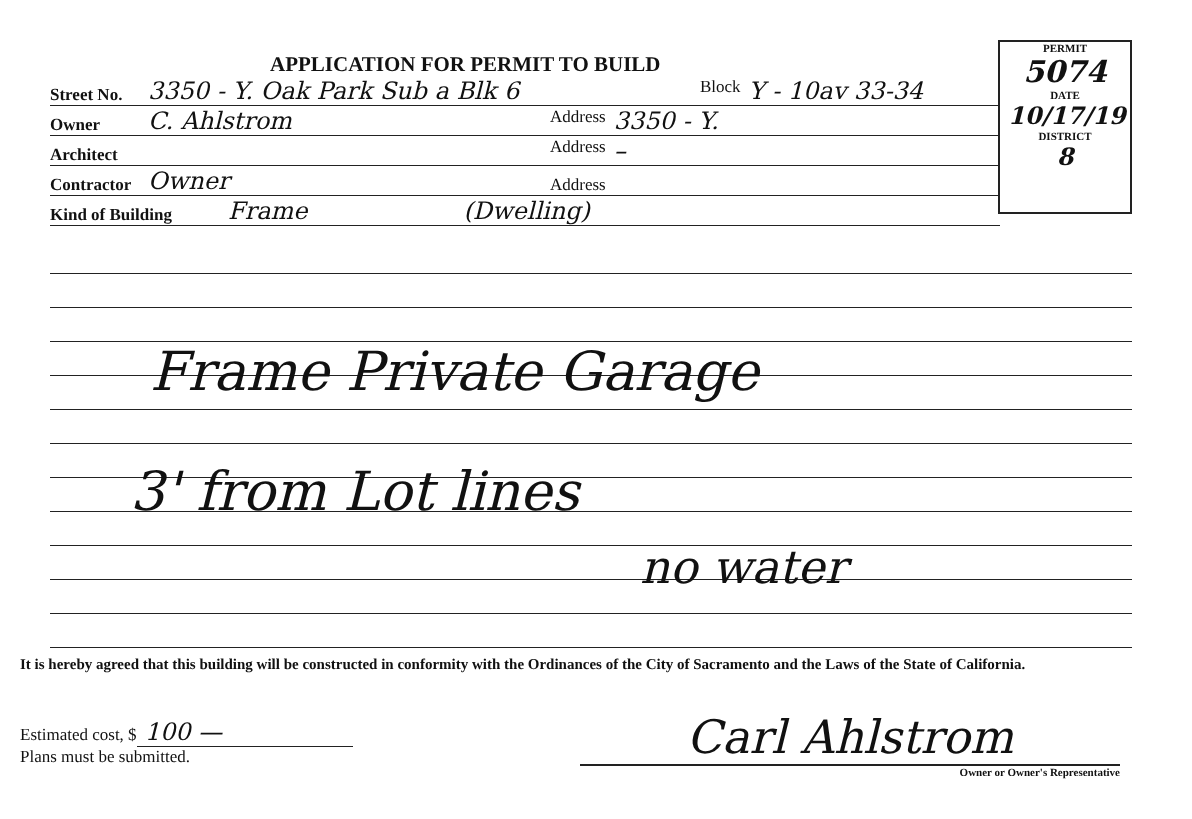APPLICATION FOR PERMIT TO BUILD
Street No. 3350 - Y. Oak Park Sub a Blk 6 Block Y - 10av 33-34
Owner C. Ahlstrom Address 3350 - Y.
Architect Address –
Contractor Owner Address
Kind of Building Frame (Dwelling)
PERMIT
5074
DATE
10/17/19
DISTRICT
8
Frame Private Garage
3' from Lot lines
no water
It is hereby agreed that this building will be constructed in conformity with the Ordinances of the City of Sacramento and the Laws of the State of California.
Estimated cost, $ 100 —
Plans must be submitted.
Carl Ahlstrom
Owner or Owner's Representative